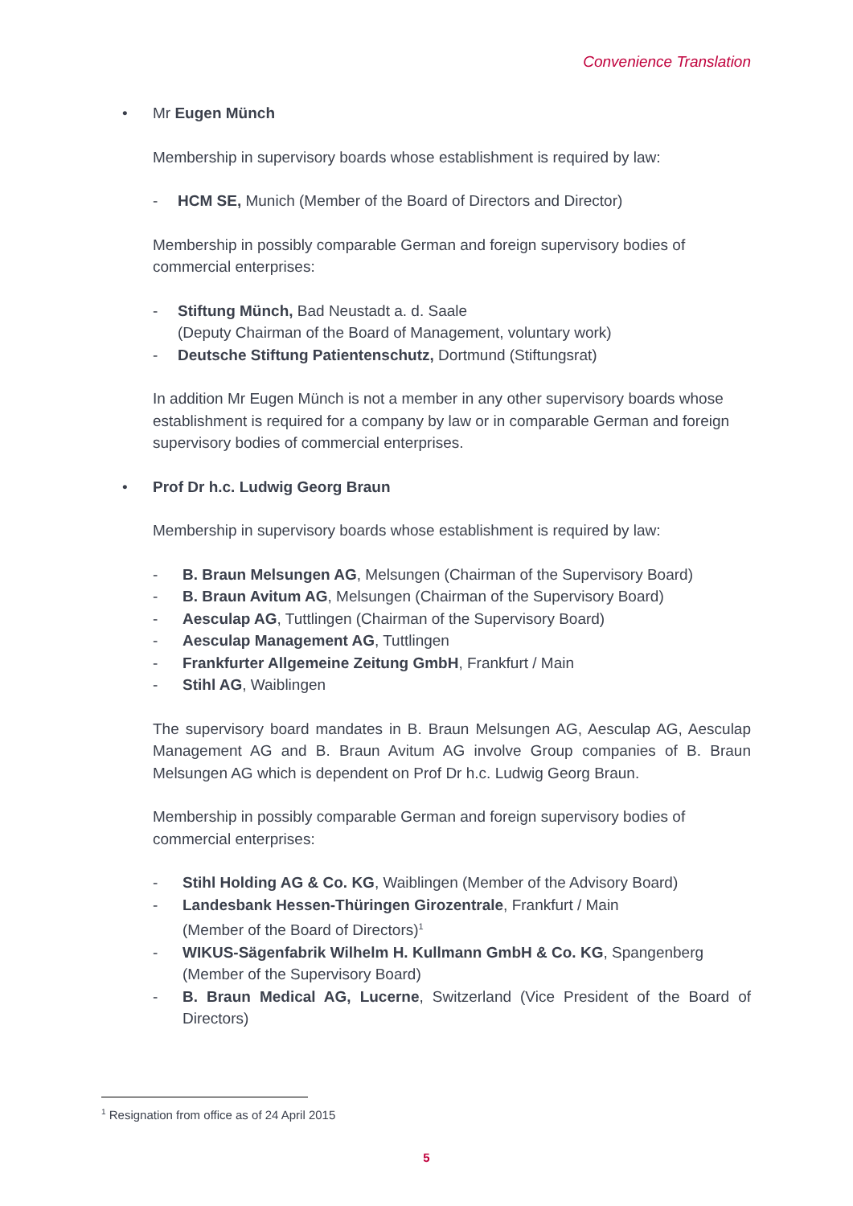Convenience Translation
• Mr Eugen Münch
Membership in supervisory boards whose establishment is required by law:
- HCM SE, Munich (Member of the Board of Directors and Director)
Membership in possibly comparable German and foreign supervisory bodies of commercial enterprises:
- Stiftung Münch, Bad Neustadt a. d. Saale
(Deputy Chairman of the Board of Management, voluntary work)
- Deutsche Stiftung Patientenschutz, Dortmund (Stiftungsrat)
In addition Mr Eugen Münch is not a member in any other supervisory boards whose establishment is required for a company by law or in comparable German and foreign supervisory bodies of commercial enterprises.
• Prof Dr h.c. Ludwig Georg Braun
Membership in supervisory boards whose establishment is required by law:
- B. Braun Melsungen AG, Melsungen (Chairman of the Supervisory Board)
- B. Braun Avitum AG, Melsungen (Chairman of the Supervisory Board)
- Aesculap AG, Tuttlingen (Chairman of the Supervisory Board)
- Aesculap Management AG, Tuttlingen
- Frankfurter Allgemeine Zeitung GmbH, Frankfurt / Main
- Stihl AG, Waiblingen
The supervisory board mandates in B. Braun Melsungen AG, Aesculap AG, Aesculap Management AG and B. Braun Avitum AG involve Group companies of B. Braun Melsungen AG which is dependent on Prof Dr h.c. Ludwig Georg Braun.
Membership in possibly comparable German and foreign supervisory bodies of commercial enterprises:
- Stihl Holding AG & Co. KG, Waiblingen (Member of the Advisory Board)
- Landesbank Hessen-Thüringen Girozentrale, Frankfurt / Main
(Member of the Board of Directors)<sup>1</sup>
- WIKUS-Sägenfabrik Wilhelm H. Kullmann GmbH & Co. KG, Spangenberg
(Member of the Supervisory Board)
- B. Braun Medical AG, Lucerne, Switzerland (Vice President of the Board of Directors)
<sup>1</sup> Resignation from office as of 24 April 2015
5